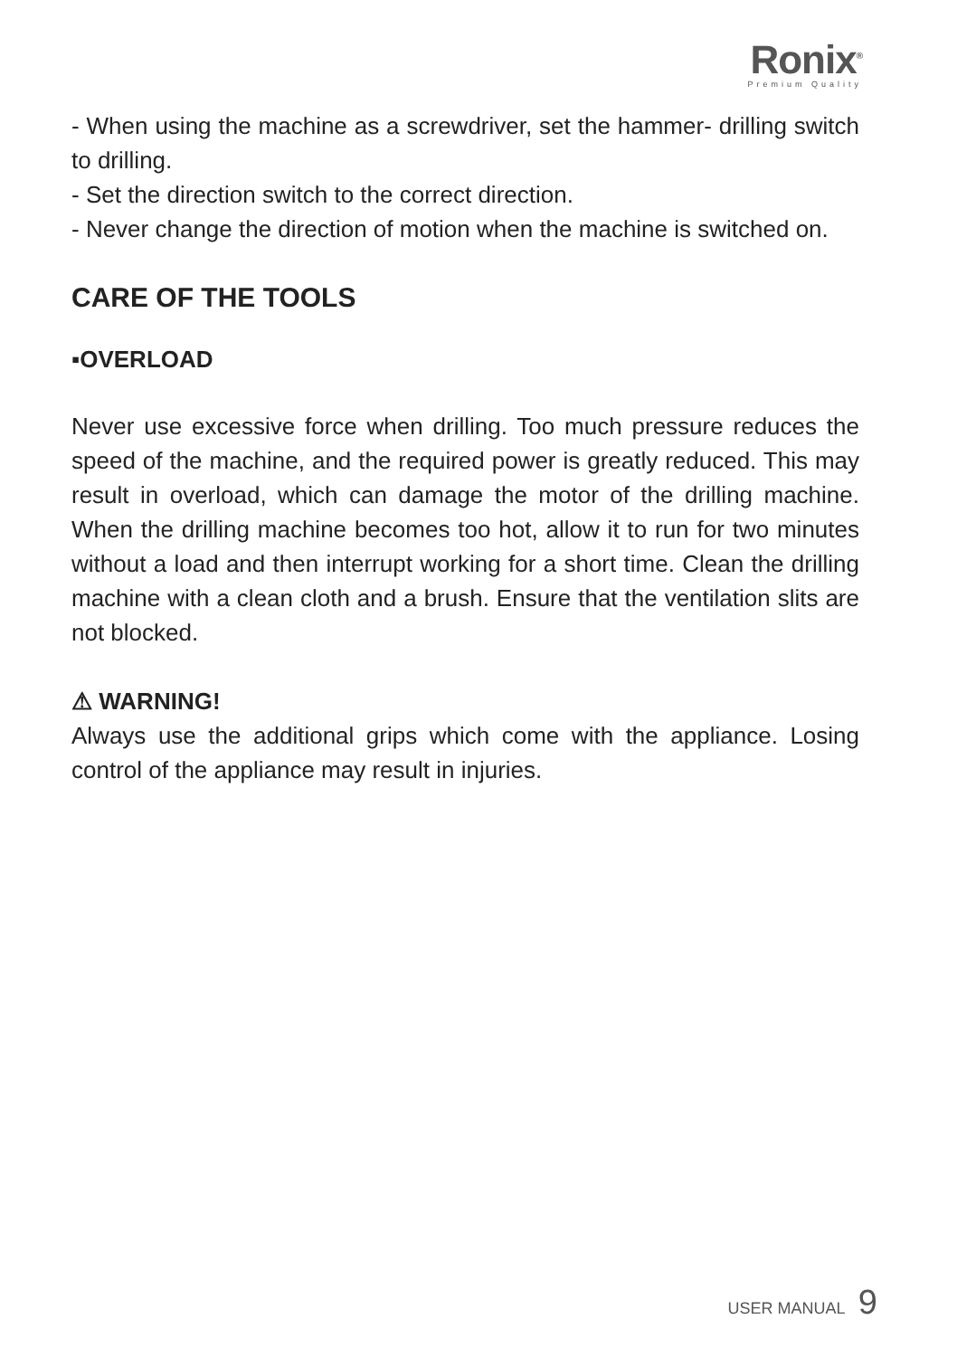Ronix<sup>®</sup>
Premium Quality
- When using the machine as a screwdriver, set the hammer- drilling switch to drilling.
- Set the direction switch to the correct direction.
- Never change the direction of motion when the machine is switched on.
CARE OF THE TOOLS
▪OVERLOAD
Never use excessive force when drilling. Too much pressure reduces the speed of the machine, and the required power is greatly reduced. This may result in overload, which can damage the motor of the drilling machine. When the drilling machine becomes too hot, allow it to run for two minutes without a load and then interrupt working for a short time. Clean the drilling machine with a clean cloth and a brush. Ensure that the ventilation slits are not blocked.
⚠ WARNING!
Always use the additional grips which come with the appliance. Losing control of the appliance may result in injuries.
USER MANUAL 9